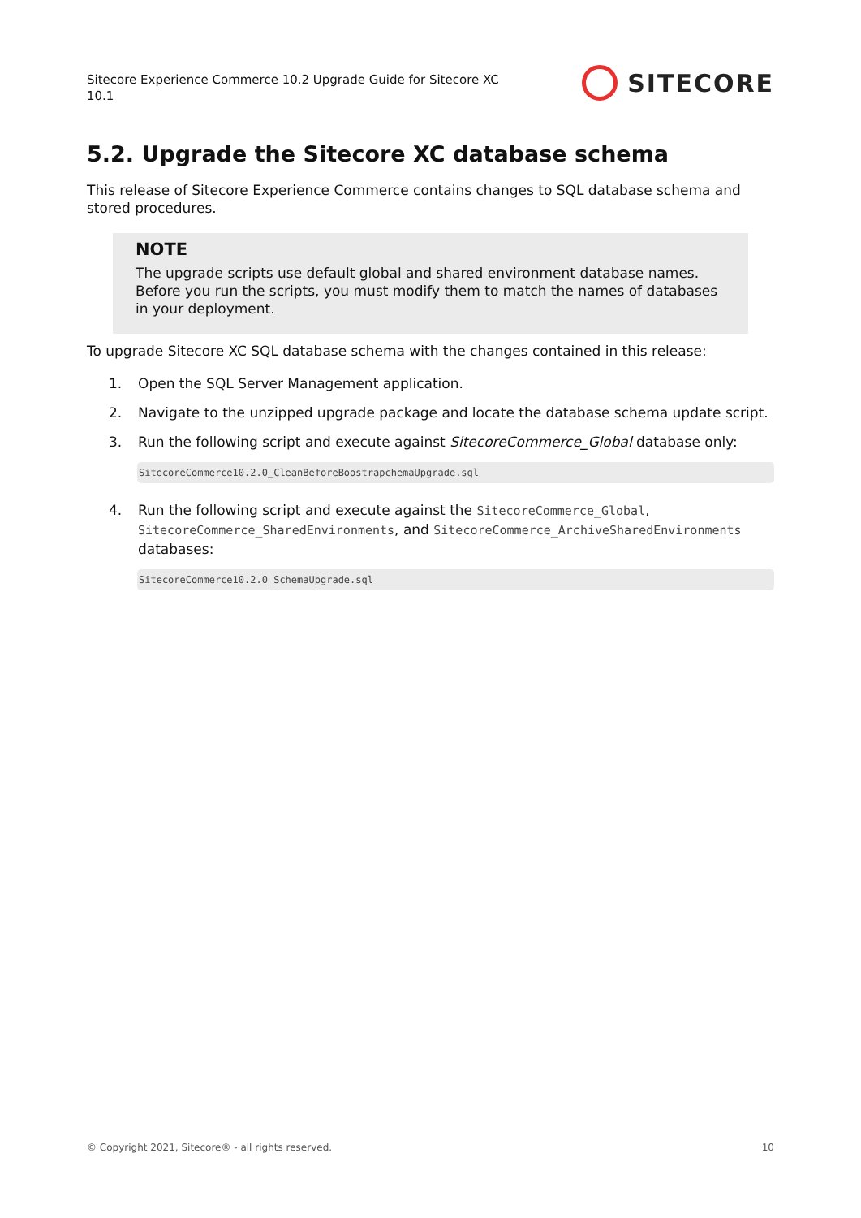Sitecore Experience Commerce 10.2 Upgrade Guide for Sitecore XC 10.1
SITECORE
5.2. Upgrade the Sitecore XC database schema
This release of Sitecore Experience Commerce contains changes to SQL database schema and stored procedures.
NOTE
The upgrade scripts use default global and shared environment database names. Before you run the scripts, you must modify them to match the names of databases in your deployment.
To upgrade Sitecore XC SQL database schema with the changes contained in this release:
1. Open the SQL Server Management application.
2. Navigate to the unzipped upgrade package and locate the database schema update script.
3. Run the following script and execute against SitecoreCommerce_Global database only:
SitecoreCommerce10.2.0_CleanBeforeBoostrapchemaUpgrade.sql
4. Run the following script and execute against the SitecoreCommerce_Global, SitecoreCommerce_SharedEnvironments, and SitecoreCommerce_ArchiveSharedEnvironments databases:
SitecoreCommerce10.2.0_SchemaUpgrade.sql
© Copyright 2021, Sitecore® - all rights reserved. 10